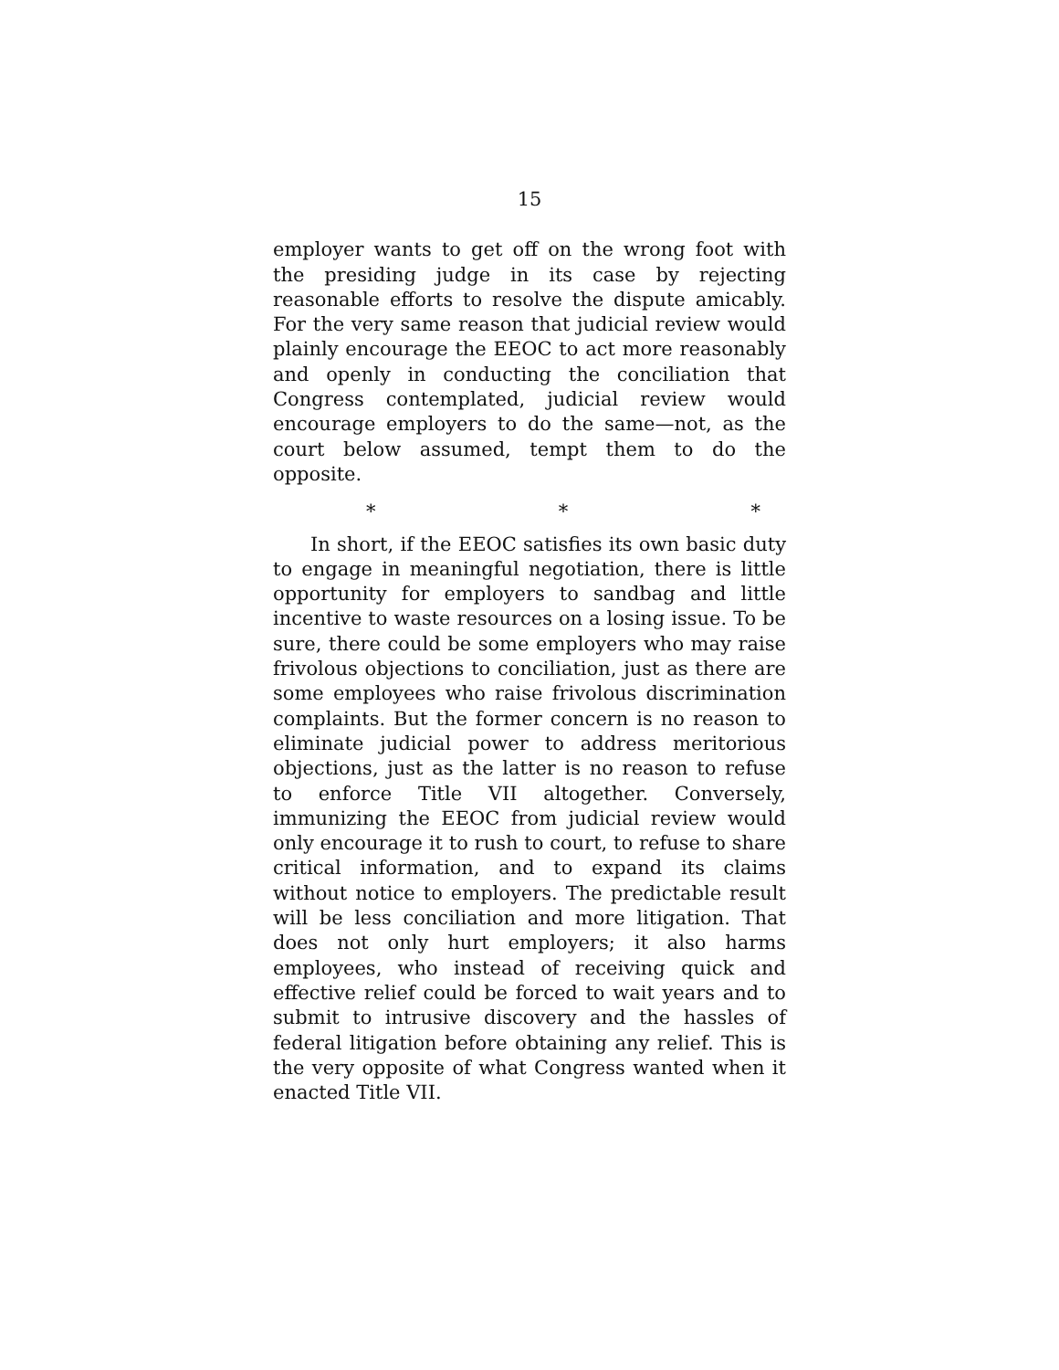15
employer wants to get off on the wrong foot with the presiding judge in its case by rejecting reasonable efforts to resolve the dispute amicably. For the very same reason that judicial review would plainly encourage the EEOC to act more reasonably and openly in conducting the conciliation that Congress contemplated, judicial review would encourage employers to do the same—not, as the court below assumed, tempt them to do the opposite.
* * *
In short, if the EEOC satisfies its own basic duty to engage in meaningful negotiation, there is little opportunity for employers to sandbag and little incentive to waste resources on a losing issue. To be sure, there could be some employers who may raise frivolous objections to conciliation, just as there are some employees who raise frivolous discrimination complaints. But the former concern is no reason to eliminate judicial power to address meritorious objections, just as the latter is no reason to refuse to enforce Title VII altogether. Conversely, immunizing the EEOC from judicial review would only encourage it to rush to court, to refuse to share critical information, and to expand its claims without notice to employers. The predictable result will be less conciliation and more litigation. That does not only hurt employers; it also harms employees, who instead of receiving quick and effective relief could be forced to wait years and to submit to intrusive discovery and the hassles of federal litigation before obtaining any relief. This is the very opposite of what Congress wanted when it enacted Title VII.